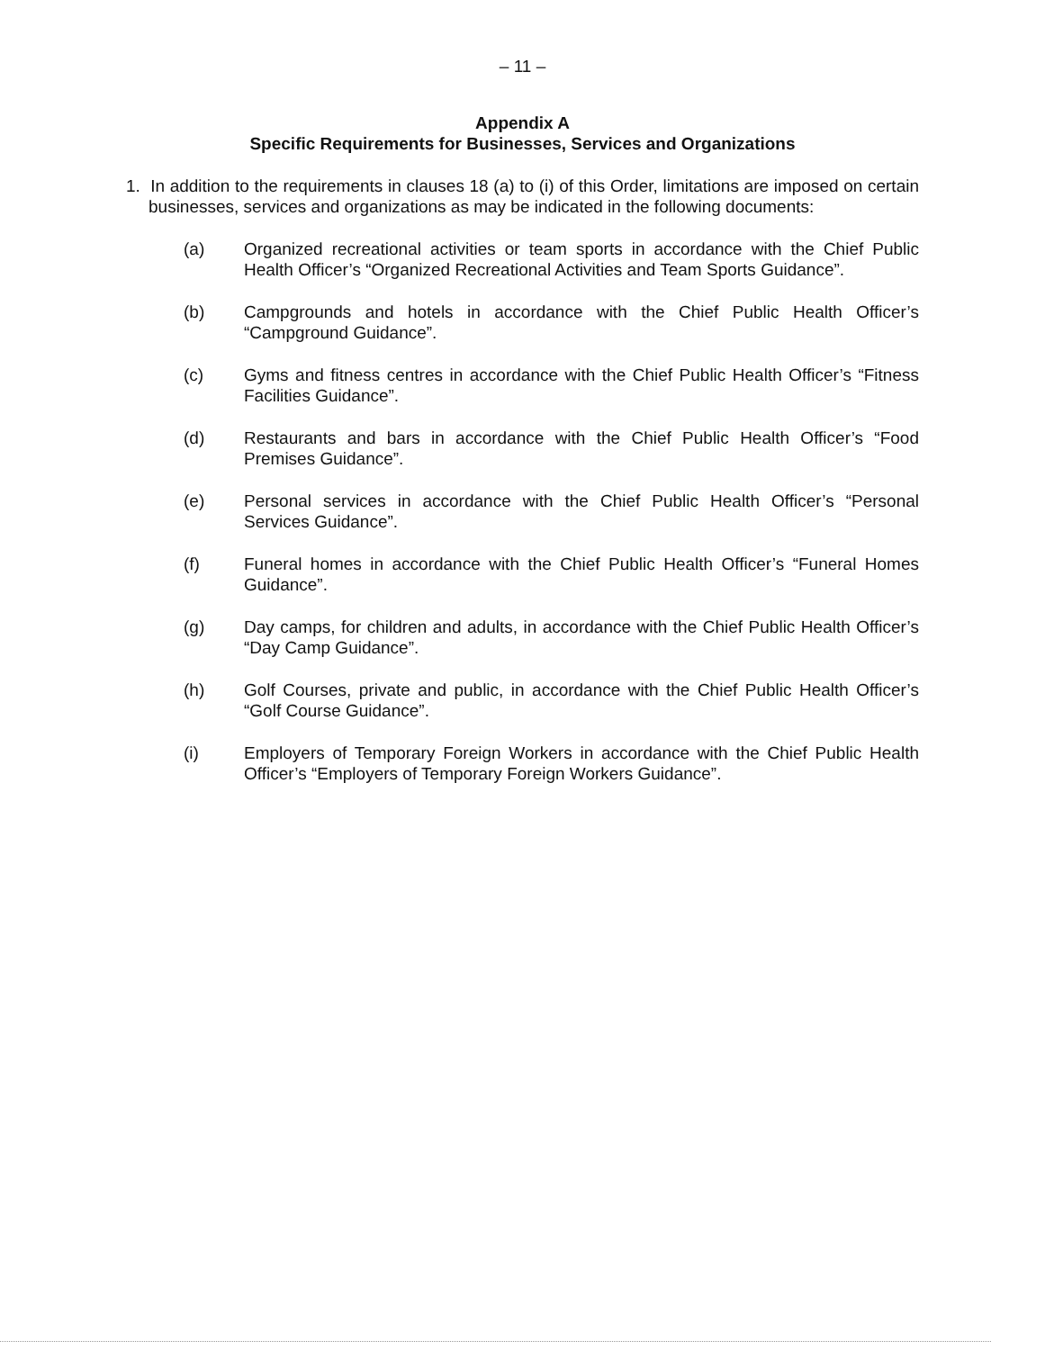– 11 –
Appendix A
Specific Requirements for Businesses, Services and Organizations
1. In addition to the requirements in clauses 18 (a) to (i) of this Order, limitations are imposed on certain businesses, services and organizations as may be indicated in the following documents:
(a) Organized recreational activities or team sports in accordance with the Chief Public Health Officer’s “Organized Recreational Activities and Team Sports Guidance”.
(b) Campgrounds and hotels in accordance with the Chief Public Health Officer’s “Campground Guidance”.
(c) Gyms and fitness centres in accordance with the Chief Public Health Officer’s “Fitness Facilities Guidance”.
(d) Restaurants and bars in accordance with the Chief Public Health Officer’s “Food Premises Guidance”.
(e) Personal services in accordance with the Chief Public Health Officer’s “Personal Services Guidance”.
(f) Funeral homes in accordance with the Chief Public Health Officer’s “Funeral Homes Guidance”.
(g) Day camps, for children and adults, in accordance with the Chief Public Health Officer’s “Day Camp Guidance”.
(h) Golf Courses, private and public, in accordance with the Chief Public Health Officer’s “Golf Course Guidance”.
(i) Employers of Temporary Foreign Workers in accordance with the Chief Public Health Officer’s “Employers of Temporary Foreign Workers Guidance”.